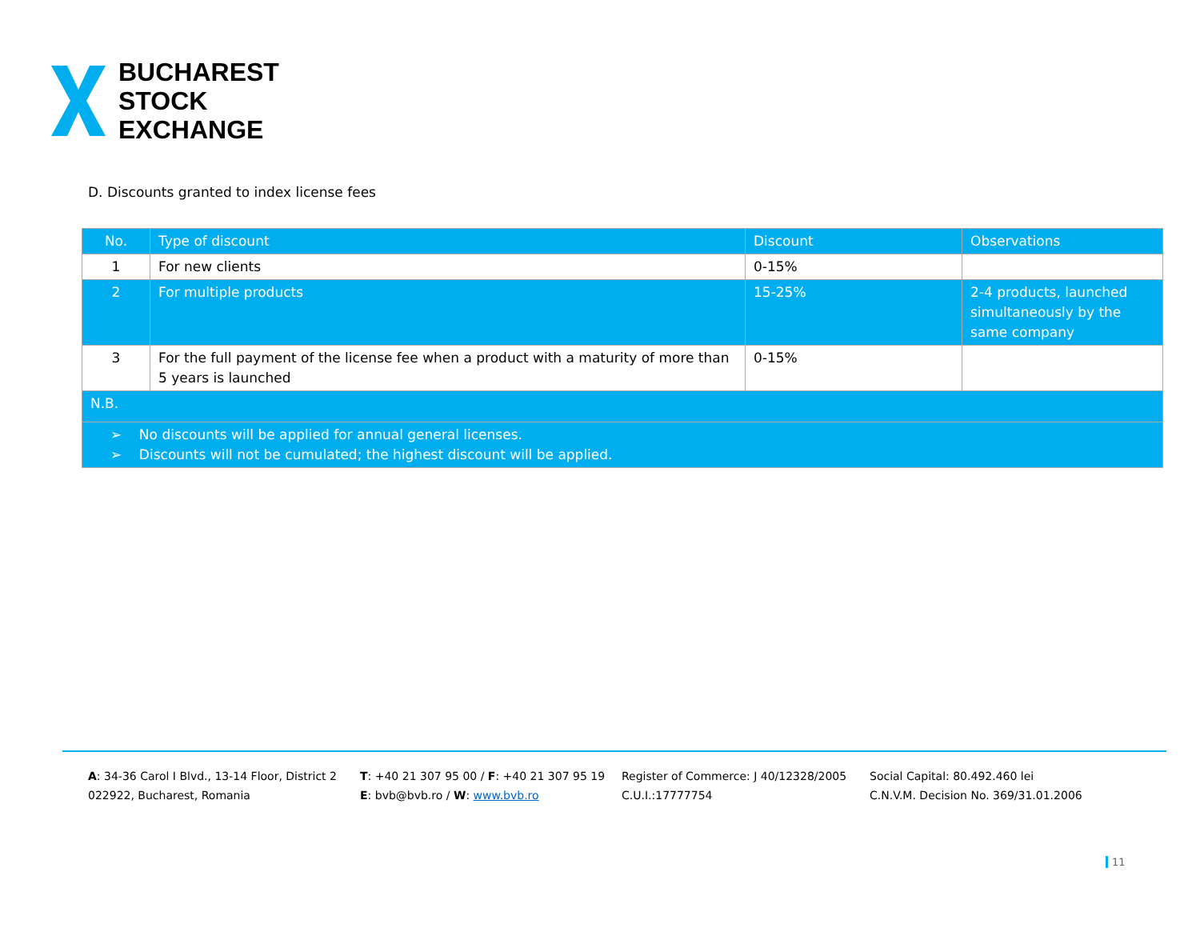BUCHAREST
STOCK
EXCHANGE
D. Discounts granted to index license fees
| No. | Type of discount | Discount | Observations |
| --- | --- | --- | --- |
| 1 | For new clients | 0-15% | |
| 2 | For multiple products | 15-25% | 2-4 products, launched simultaneously by the same company |
| 3 | For the full payment of the license fee when a product with a maturity of more than 5 years is launched | 0-15% | |
| N.B. | | | |
| ➢ No discounts will be applied for annual general licenses. ➢ Discounts will not be cumulated; the highest discount will be applied. | | | |
A: 34-36 Carol I Blvd., 13-14 Floor, District 2
022922, Bucharest, Romania
T: +40 21 307 95 00 / F: +40 21 307 95 19
E: bvb@bvb.ro / W: www.bvb.ro
Register of Commerce: J 40/12328/2005
C.U.I.:17777754
Social Capital: 80.492.460 lei
C.N.V.M. Decision No. 369/31.01.2006
11